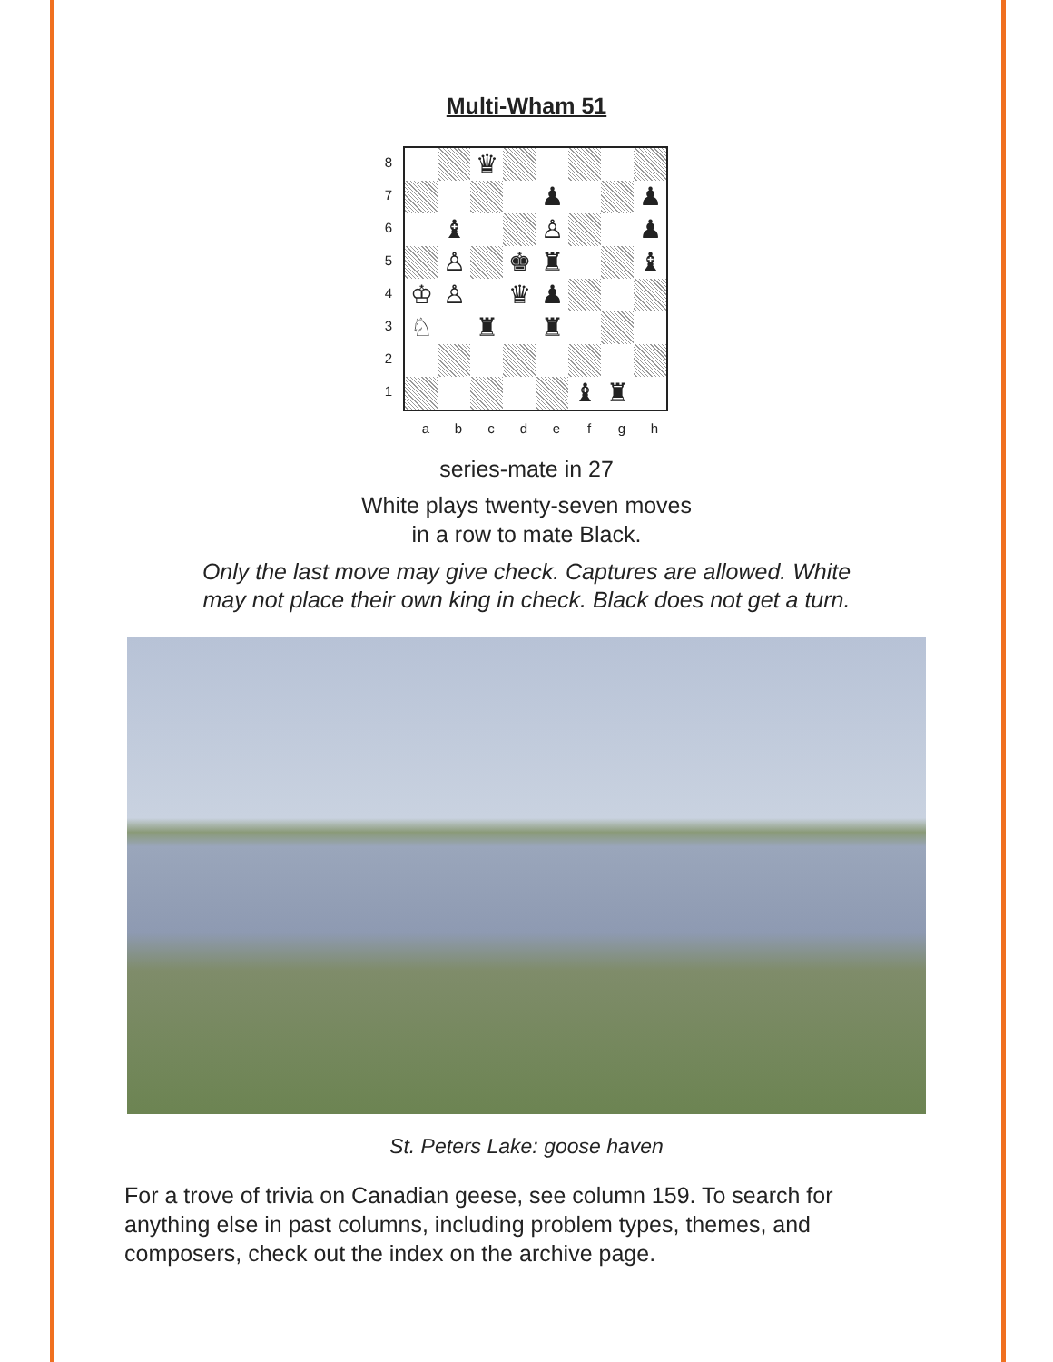Multi-Wham 51
8
7
6
5
4
3
2
1
| | | ♛ | | | | | |
| | | | | ♟ | | | ♟ |
| | ♝ | | | ♙ | | | ♟ |
| | ♙ | | ♚ | ♜ | | | ♝ |
| ♔ | ♙ | | ♛ | ♟ | | | |
| ♘ | | ♜ | | ♜ | | | |
| | | | | | ♝ | ♜ | |
abcdefgh
series-mate in 27
White plays twenty-seven moves
in a row to mate Black.
Only the last move may give check. Captures are allowed. White
may not place their own king in check. Black does not get a turn.
St. Peters Lake: goose haven
For a trove of trivia on Canadian geese, see column 159. To search for anything else in past columns, including problem types, themes, and composers, check out the index on the archive page.